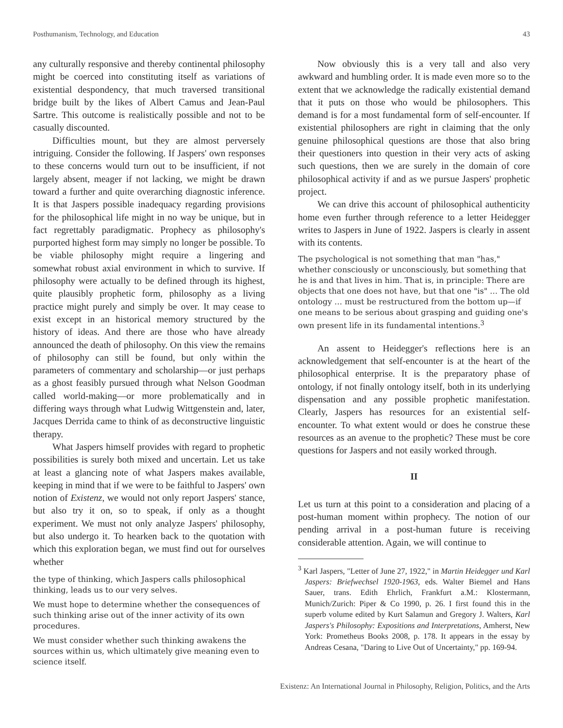Posthumanism, Technology, and Education 43
any culturally responsive and thereby continental philosophy might be coerced into constituting itself as variations of existential despondency, that much traversed transitional bridge built by the likes of Albert Camus and Jean-Paul Sartre. This outcome is realistically possible and not to be casually discounted.
Difficulties mount, but they are almost perversely intriguing. Consider the following. If Jaspers' own responses to these concerns would turn out to be insufficient, if not largely absent, meager if not lacking, we might be drawn toward a further and quite overarching diagnostic inference. It is that Jaspers possible inadequacy regarding provisions for the philosophical life might in no way be unique, but in fact regrettably paradigmatic. Prophecy as philosophy's purported highest form may simply no longer be possible. To be viable philosophy might require a lingering and somewhat robust axial environment in which to survive. If philosophy were actually to be defined through its highest, quite plausibly prophetic form, philosophy as a living practice might purely and simply be over. It may cease to exist except in an historical memory structured by the history of ideas. And there are those who have already announced the death of philosophy. On this view the remains of philosophy can still be found, but only within the parameters of commentary and scholarship—or just perhaps as a ghost feasibly pursued through what Nelson Goodman called world-making—or more problematically and in differing ways through what Ludwig Wittgenstein and, later, Jacques Derrida came to think of as deconstructive linguistic therapy.
What Jaspers himself provides with regard to prophetic possibilities is surely both mixed and uncertain. Let us take at least a glancing note of what Jaspers makes available, keeping in mind that if we were to be faithful to Jaspers' own notion of Existenz, we would not only report Jaspers' stance, but also try it on, so to speak, if only as a thought experiment. We must not only analyze Jaspers' philosophy, but also undergo it. To hearken back to the quotation with which this exploration began, we must find out for ourselves whether
the type of thinking, which Jaspers calls philosophical thinking, leads us to our very selves.
We must hope to determine whether the consequences of such thinking arise out of the inner activity of its own procedures.
We must consider whether such thinking awakens the sources within us, which ultimately give meaning even to science itself.
Now obviously this is a very tall and also very awkward and humbling order. It is made even more so to the extent that we acknowledge the radically existential demand that it puts on those who would be philosophers. This demand is for a most fundamental form of self-encounter. If existential philosophers are right in claiming that the only genuine philosophical questions are those that also bring their questioners into question in their very acts of asking such questions, then we are surely in the domain of core philosophical activity if and as we pursue Jaspers' prophetic project.
We can drive this account of philosophical authenticity home even further through reference to a letter Heidegger writes to Jaspers in June of 1922. Jaspers is clearly in assent with its contents.
The psychological is not something that man "has," whether consciously or unconsciously, but something that he is and that lives in him. That is, in principle: There are objects that one does not have, but that one "is" … The old ontology … must be restructured from the bottom up—if one means to be serious about grasping and guiding one's own present life in its fundamental intentions.<sup>3</sup>
An assent to Heidegger's reflections here is an acknowledgement that self-encounter is at the heart of the philosophical enterprise. It is the preparatory phase of ontology, if not finally ontology itself, both in its underlying dispensation and any possible prophetic manifestation. Clearly, Jaspers has resources for an existential self-encounter. To what extent would or does he construe these resources as an avenue to the prophetic? These must be core questions for Jaspers and not easily worked through.
II
Let us turn at this point to a consideration and placing of a post-human moment within prophecy. The notion of our pending arrival in a post-human future is receiving considerable attention. Again, we will continue to
<sup>3</sup> Karl Jaspers, "Letter of June 27, 1922," in Martin Heidegger und Karl Jaspers: Briefwechsel 1920-1963, eds. Walter Biemel and Hans Sauer, trans. Edith Ehrlich, Frankfurt a.M.: Klostermann, Munich/Zurich: Piper & Co 1990, p. 26. I first found this in the superb volume edited by Kurt Salamun and Gregory J. Walters, Karl Jaspers's Philosophy: Expositions and Interpretations, Amherst, New York: Prometheus Books 2008, p. 178. It appears in the essay by Andreas Cesana, "Daring to Live Out of Uncertainty," pp. 169-94.
Existenz: An International Journal in Philosophy, Religion, Politics, and the Arts